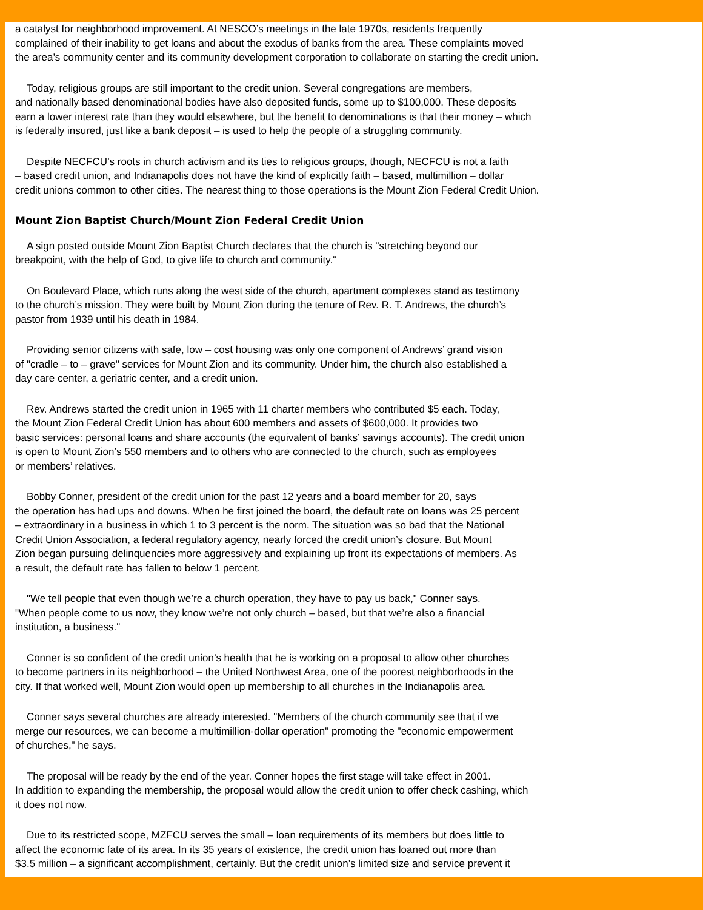a catalyst for neighborhood improvement. At NESCO’s meetings in the late 1970s, residents frequently
complained of their inability to get loans and about the exodus of banks from the area. These complaints moved
the area’s community center and its community development corporation to collaborate on starting the credit union.
Today, religious groups are still important to the credit union. Several congregations are members,
and nationally based denominational bodies have also deposited funds, some up to $100,000. These deposits
earn a lower interest rate than they would elsewhere, but the benefit to denominations is that their money – which
is federally insured, just like a bank deposit – is used to help the people of a struggling community.
Despite NECFCU’s roots in church activism and its ties to religious groups, though, NECFCU is not a faith
– based credit union, and Indianapolis does not have the kind of explicitly faith – based, multimillion – dollar
credit unions common to other cities. The nearest thing to those operations is the Mount Zion Federal Credit Union.
Mount Zion Baptist Church/Mount Zion Federal Credit Union
A sign posted outside Mount Zion Baptist Church declares that the church is "stretching beyond our
breakpoint, with the help of God, to give life to church and community."
On Boulevard Place, which runs along the west side of the church, apartment complexes stand as testimony
to the church’s mission. They were built by Mount Zion during the tenure of Rev. R. T. Andrews, the church’s
pastor from 1939 until his death in 1984.
Providing senior citizens with safe, low – cost housing was only one component of Andrews’ grand vision
of "cradle – to – grave" services for Mount Zion and its community. Under him, the church also established a
day care center, a geriatric center, and a credit union.
Rev. Andrews started the credit union in 1965 with 11 charter members who contributed $5 each. Today,
the Mount Zion Federal Credit Union has about 600 members and assets of $600,000. It provides two
basic services: personal loans and share accounts (the equivalent of banks’ savings accounts). The credit union
is open to Mount Zion’s 550 members and to others who are connected to the church, such as employees
or members’ relatives.
Bobby Conner, president of the credit union for the past 12 years and a board member for 20, says
the operation has had ups and downs. When he first joined the board, the default rate on loans was 25 percent
– extraordinary in a business in which 1 to 3 percent is the norm. The situation was so bad that the National
Credit Union Association, a federal regulatory agency, nearly forced the credit union’s closure. But Mount
Zion began pursuing delinquencies more aggressively and explaining up front its expectations of members. As
a result, the default rate has fallen to below 1 percent.
"We tell people that even though we’re a church operation, they have to pay us back," Conner says.
"When people come to us now, they know we’re not only church – based, but that we’re also a financial
institution, a business."
Conner is so confident of the credit union’s health that he is working on a proposal to allow other churches
to become partners in its neighborhood – the United Northwest Area, one of the poorest neighborhoods in the
city. If that worked well, Mount Zion would open up membership to all churches in the Indianapolis area.
Conner says several churches are already interested. "Members of the church community see that if we
merge our resources, we can become a multimillion-dollar operation" promoting the "economic empowerment
of churches," he says.
The proposal will be ready by the end of the year. Conner hopes the first stage will take effect in 2001.
In addition to expanding the membership, the proposal would allow the credit union to offer check cashing, which
it does not now.
Due to its restricted scope, MZFCU serves the small – loan requirements of its members but does little to
affect the economic fate of its area. In its 35 years of existence, the credit union has loaned out more than
$3.5 million – a significant accomplishment, certainly. But the credit union’s limited size and service prevent it